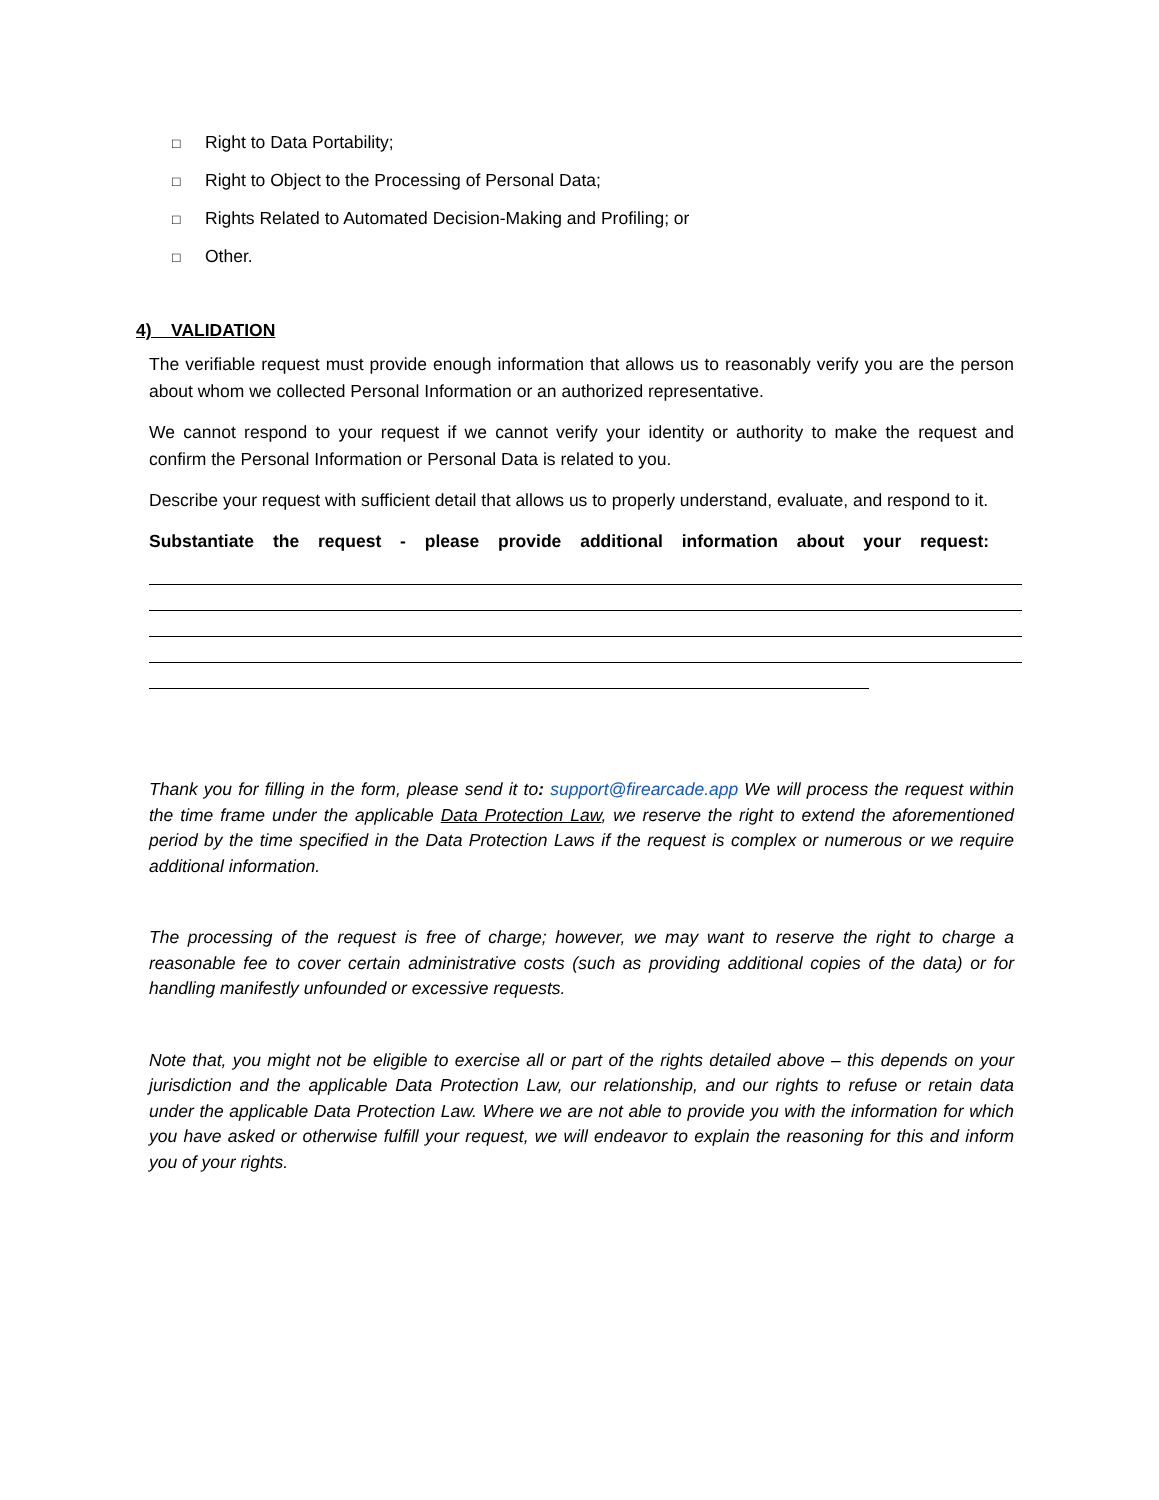□ Right to Data Portability;
□ Right to Object to the Processing of Personal Data;
□ Rights Related to Automated Decision-Making and Profiling; or
□ Other.
4) VALIDATION
The verifiable request must provide enough information that allows us to reasonably verify you are the person about whom we collected Personal Information or an authorized representative.
We cannot respond to your request if we cannot verify your identity or authority to make the request and confirm the Personal Information or Personal Data is related to you.
Describe your request with sufficient detail that allows us to properly understand, evaluate, and respond to it.
Substantiate the request - please provide additional information about your request:
Thank you for filling in the form, please send it to: support@firearcade.app We will process the request within the time frame under the applicable Data Protection Law, we reserve the right to extend the aforementioned period by the time specified in the Data Protection Laws if the request is complex or numerous or we require additional information.
The processing of the request is free of charge; however, we may want to reserve the right to charge a reasonable fee to cover certain administrative costs (such as providing additional copies of the data) or for handling manifestly unfounded or excessive requests.
Note that, you might not be eligible to exercise all or part of the rights detailed above – this depends on your jurisdiction and the applicable Data Protection Law, our relationship, and our rights to refuse or retain data under the applicable Data Protection Law. Where we are not able to provide you with the information for which you have asked or otherwise fulfill your request, we will endeavor to explain the reasoning for this and inform you of your rights.